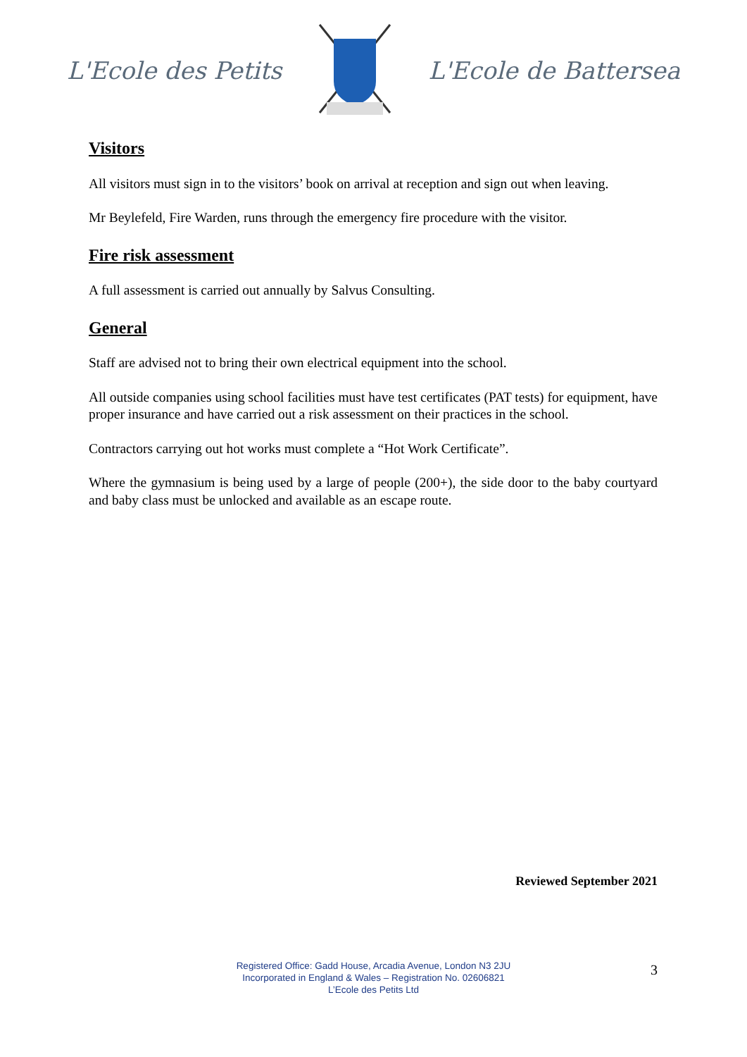L'Ecole des Petits L'Ecole de Battersea
Visitors
All visitors must sign in to the visitors’ book on arrival at reception and sign out when leaving.
Mr Beylefeld, Fire Warden, runs through the emergency fire procedure with the visitor.
Fire risk assessment
A full assessment is carried out annually by Salvus Consulting.
General
Staff are advised not to bring their own electrical equipment into the school.
All outside companies using school facilities must have test certificates (PAT tests) for equipment, have proper insurance and have carried out a risk assessment on their practices in the school.
Contractors carrying out hot works must complete a “Hot Work Certificate”.
Where the gymnasium is being used by a large of people (200+), the side door to the baby courtyard and baby class must be unlocked and available as an escape route.
Reviewed September 2021
Registered Office: Gadd House, Arcadia Avenue, London N3 2JU
Incorporated in England & Wales – Registration No. 02606821
L’Ecole des Petits Ltd
3